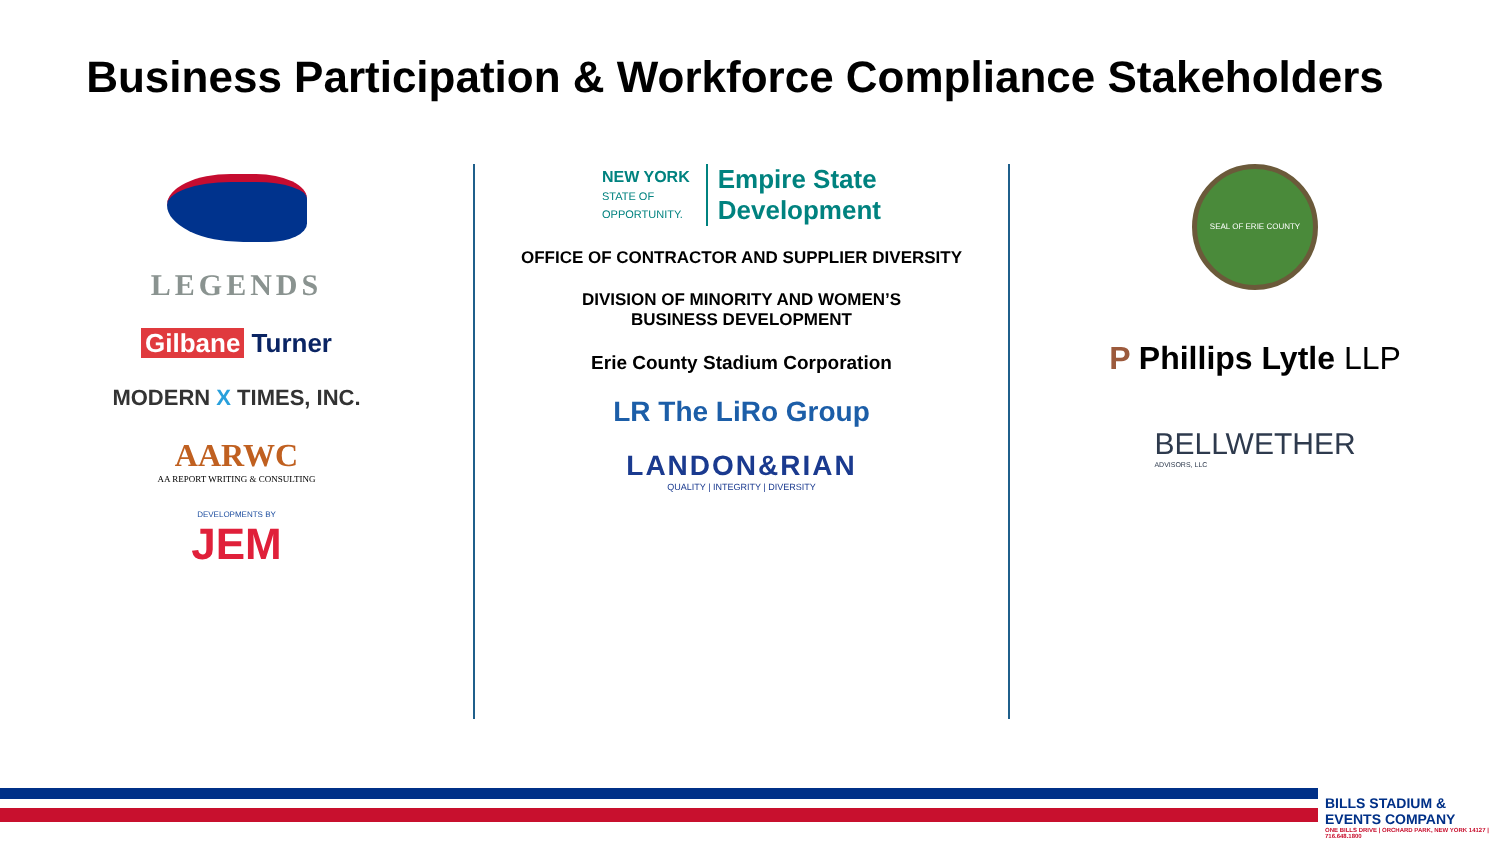Business Participation & Workforce Compliance Stakeholders
LEGENDS
Gilbane Turner
MODERN X TIMES, INC.
AARWC
AA REPORT WRITING & CONSULTING
DEVELOPMENTS BY
JEM
NEW YORK
STATE OF
OPPORTUNITY.
Empire State
Development
OFFICE OF CONTRACTOR AND SUPPLIER DIVERSITY
DIVISION OF MINORITY AND WOMEN’S
BUSINESS DEVELOPMENT
Erie County Stadium Corporation
LR The LiRo Group
LANDON&RIAN
QUALITY | INTEGRITY | DIVERSITY
SEAL OF ERIE COUNTY
P Phillips Lytle LLP
BELLWETHER
ADVISORS, LLC
BILLS STADIUM & EVENTS COMPANY
ONE BILLS DRIVE | ORCHARD PARK, NEW YORK 14127 | 716.648.1800